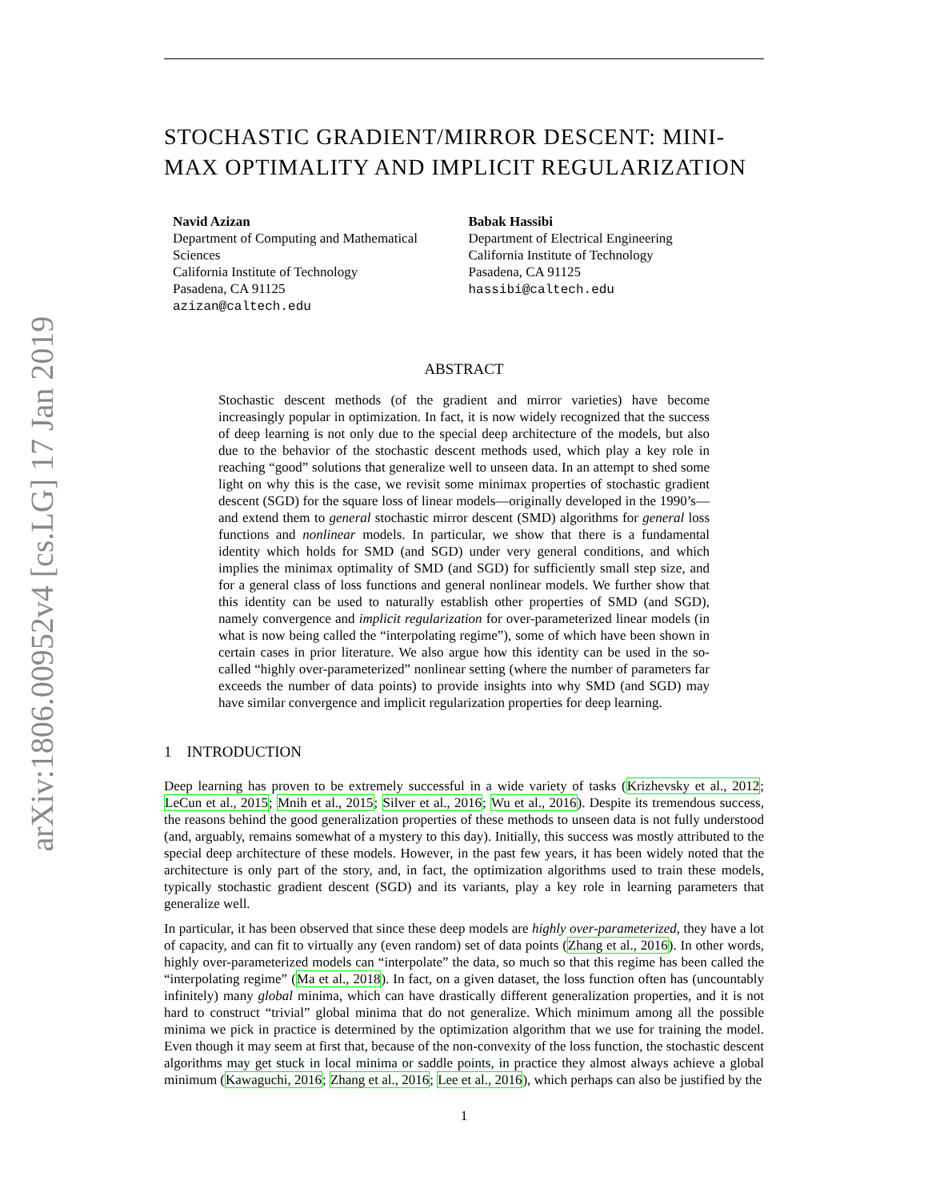arXiv:1806.00952v4 [cs.LG] 17 Jan 2019
STOCHASTIC GRADIENT/MIRROR DESCENT: MINI-MAX OPTIMALITY AND IMPLICIT REGULARIZATION
Navid Azizan
Department of Computing and Mathematical Sciences
California Institute of Technology
Pasadena, CA 91125
azizan@caltech.edu
Babak Hassibi
Department of Electrical Engineering
California Institute of Technology
Pasadena, CA 91125
hassibi@caltech.edu
ABSTRACT
Stochastic descent methods (of the gradient and mirror varieties) have become increasingly popular in optimization. In fact, it is now widely recognized that the success of deep learning is not only due to the special deep architecture of the models, but also due to the behavior of the stochastic descent methods used, which play a key role in reaching “good” solutions that generalize well to unseen data. In an attempt to shed some light on why this is the case, we revisit some minimax properties of stochastic gradient descent (SGD) for the square loss of linear models—originally developed in the 1990’s—and extend them to general stochastic mirror descent (SMD) algorithms for general loss functions and nonlinear models. In particular, we show that there is a fundamental identity which holds for SMD (and SGD) under very general conditions, and which implies the minimax optimality of SMD (and SGD) for sufficiently small step size, and for a general class of loss functions and general nonlinear models. We further show that this identity can be used to naturally establish other properties of SMD (and SGD), namely convergence and implicit regularization for over-parameterized linear models (in what is now being called the “interpolating regime”), some of which have been shown in certain cases in prior literature. We also argue how this identity can be used in the so-called “highly over-parameterized” nonlinear setting (where the number of parameters far exceeds the number of data points) to provide insights into why SMD (and SGD) may have similar convergence and implicit regularization properties for deep learning.
1 INTRODUCTION
Deep learning has proven to be extremely successful in a wide variety of tasks (Krizhevsky et al., 2012; LeCun et al., 2015; Mnih et al., 2015; Silver et al., 2016; Wu et al., 2016). Despite its tremendous success, the reasons behind the good generalization properties of these methods to unseen data is not fully understood (and, arguably, remains somewhat of a mystery to this day). Initially, this success was mostly attributed to the special deep architecture of these models. However, in the past few years, it has been widely noted that the architecture is only part of the story, and, in fact, the optimization algorithms used to train these models, typically stochastic gradient descent (SGD) and its variants, play a key role in learning parameters that generalize well.
In particular, it has been observed that since these deep models are highly over-parameterized, they have a lot of capacity, and can fit to virtually any (even random) set of data points (Zhang et al., 2016). In other words, highly over-parameterized models can “interpolate” the data, so much so that this regime has been called the “interpolating regime” (Ma et al., 2018). In fact, on a given dataset, the loss function often has (uncountably infinitely) many global minima, which can have drastically different generalization properties, and it is not hard to construct “trivial” global minima that do not generalize. Which minimum among all the possible minima we pick in practice is determined by the optimization algorithm that we use for training the model. Even though it may seem at first that, because of the non-convexity of the loss function, the stochastic descent algorithms may get stuck in local minima or saddle points, in practice they almost always achieve a global minimum (Kawaguchi, 2016; Zhang et al., 2016; Lee et al., 2016), which perhaps can also be justified by the
1